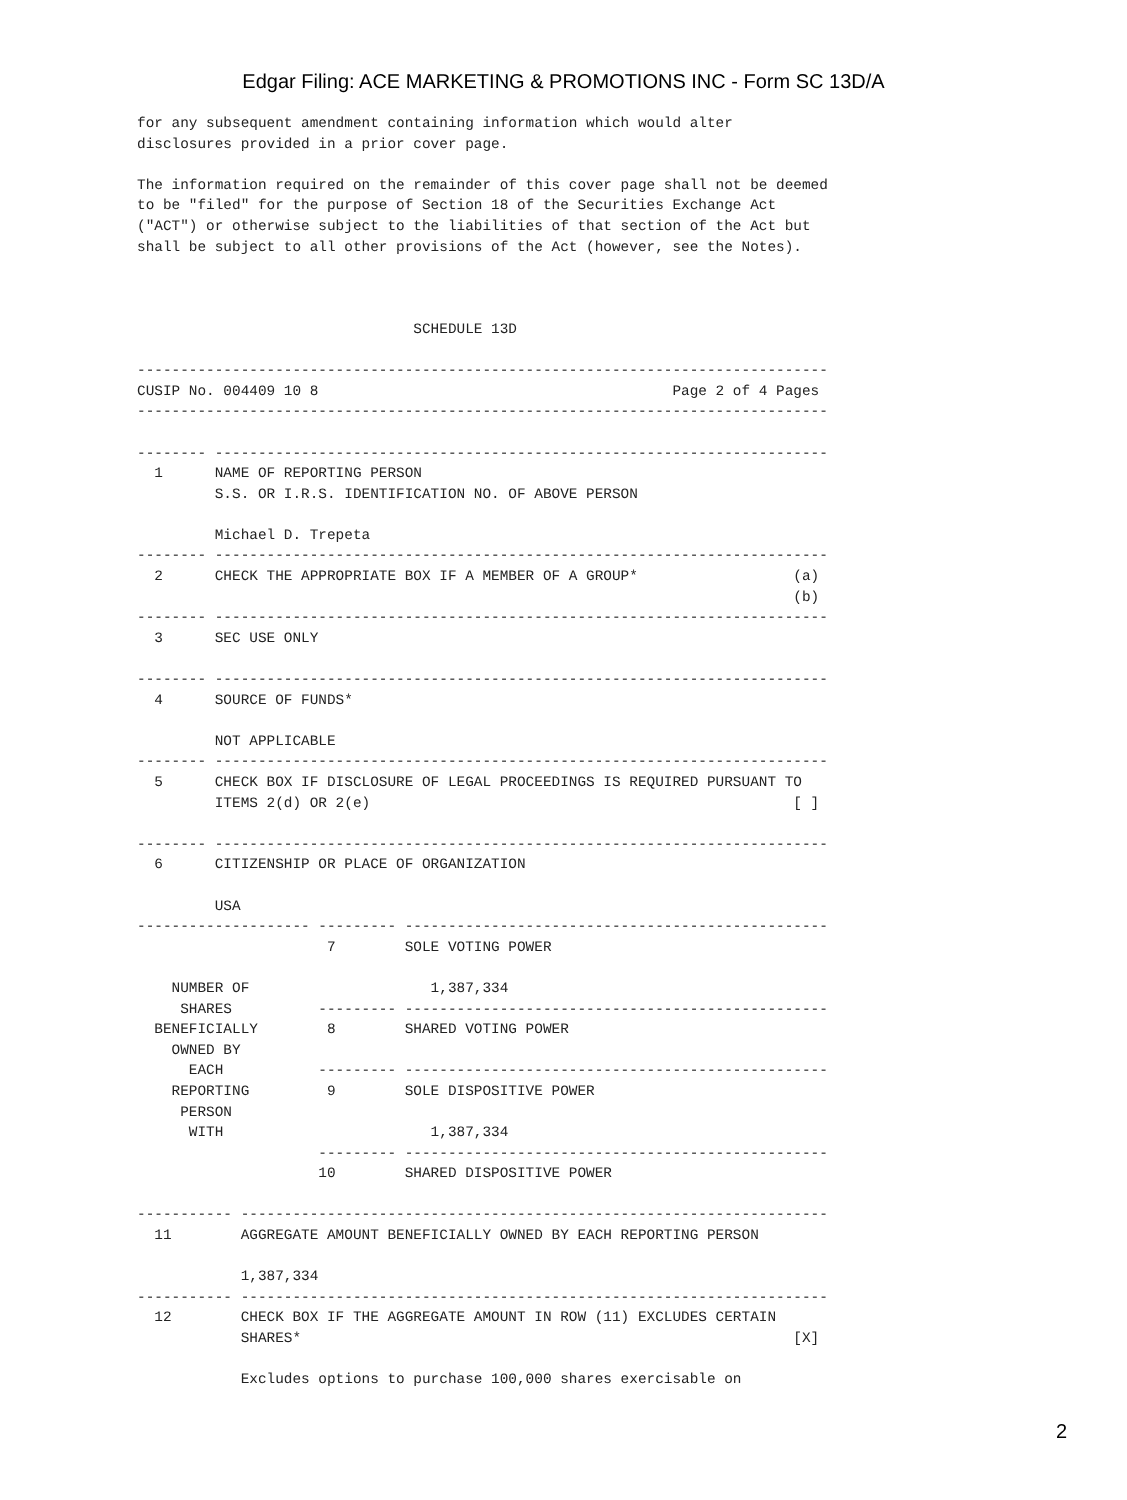Edgar Filing: ACE MARKETING & PROMOTIONS INC - Form SC 13D/A
for any subsequent amendment containing information which would alter
disclosures provided in a prior cover page.

The information required on the remainder of this cover page shall not be deemed
to be "filed" for the purpose of Section 18 of the Securities Exchange Act
("ACT") or otherwise subject to the liabilities of that section of the Act but
shall be subject to all other provisions of the Act (however, see the Notes).



                                SCHEDULE 13D

--------------------------------------------------------------------------------
CUSIP No. 004409 10 8                                         Page 2 of 4 Pages
--------------------------------------------------------------------------------

-------- -----------------------------------------------------------------------
  1      NAME OF REPORTING PERSON
         S.S. OR I.R.S. IDENTIFICATION NO. OF ABOVE PERSON

         Michael D. Trepeta
-------- -----------------------------------------------------------------------
  2      CHECK THE APPROPRIATE BOX IF A MEMBER OF A GROUP*                  (a)
                                                                            (b)
-------- -----------------------------------------------------------------------
  3      SEC USE ONLY

-------- -----------------------------------------------------------------------
  4      SOURCE OF FUNDS*

         NOT APPLICABLE
-------- -----------------------------------------------------------------------
  5      CHECK BOX IF DISCLOSURE OF LEGAL PROCEEDINGS IS REQUIRED PURSUANT TO
         ITEMS 2(d) OR 2(e)                                                 [ ]

-------- -----------------------------------------------------------------------
  6      CITIZENSHIP OR PLACE OF ORGANIZATION

         USA
-------------------- --------- -------------------------------------------------
                      7        SOLE VOTING POWER

    NUMBER OF                     1,387,334
     SHARES          --------- -------------------------------------------------
  BENEFICIALLY        8        SHARED VOTING POWER
    OWNED BY
      EACH           --------- -------------------------------------------------
    REPORTING         9        SOLE DISPOSITIVE POWER
     PERSON
      WITH                        1,387,334
                     --------- -------------------------------------------------
                     10        SHARED DISPOSITIVE POWER

----------- --------------------------------------------------------------------
  11        AGGREGATE AMOUNT BENEFICIALLY OWNED BY EACH REPORTING PERSON

            1,387,334
----------- --------------------------------------------------------------------
  12        CHECK BOX IF THE AGGREGATE AMOUNT IN ROW (11) EXCLUDES CERTAIN
            SHARES*                                                         [X]

            Excludes options to purchase 100,000 shares exercisable on
2